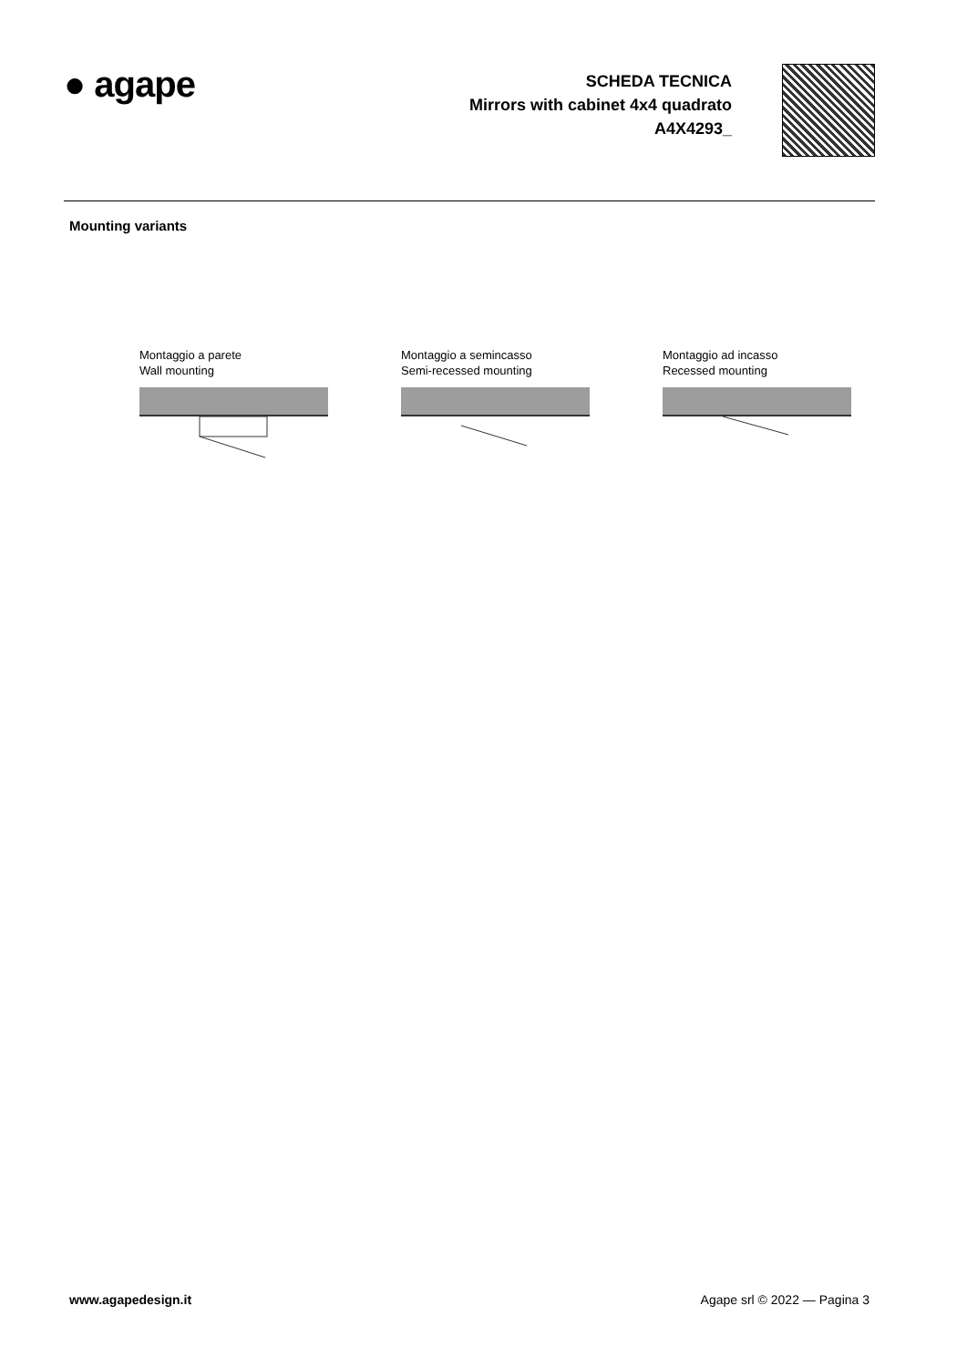● agape
SCHEDA TECNICA
Mirrors with cabinet 4x4 quadrato
A4X4293_
Mounting variants
Montaggio a parete
Wall mounting
Montaggio a semincasso
Semi-recessed mounting
Montaggio ad incasso
Recessed mounting
www.agapedesign.it Agape srl © 2022 — Pagina 3